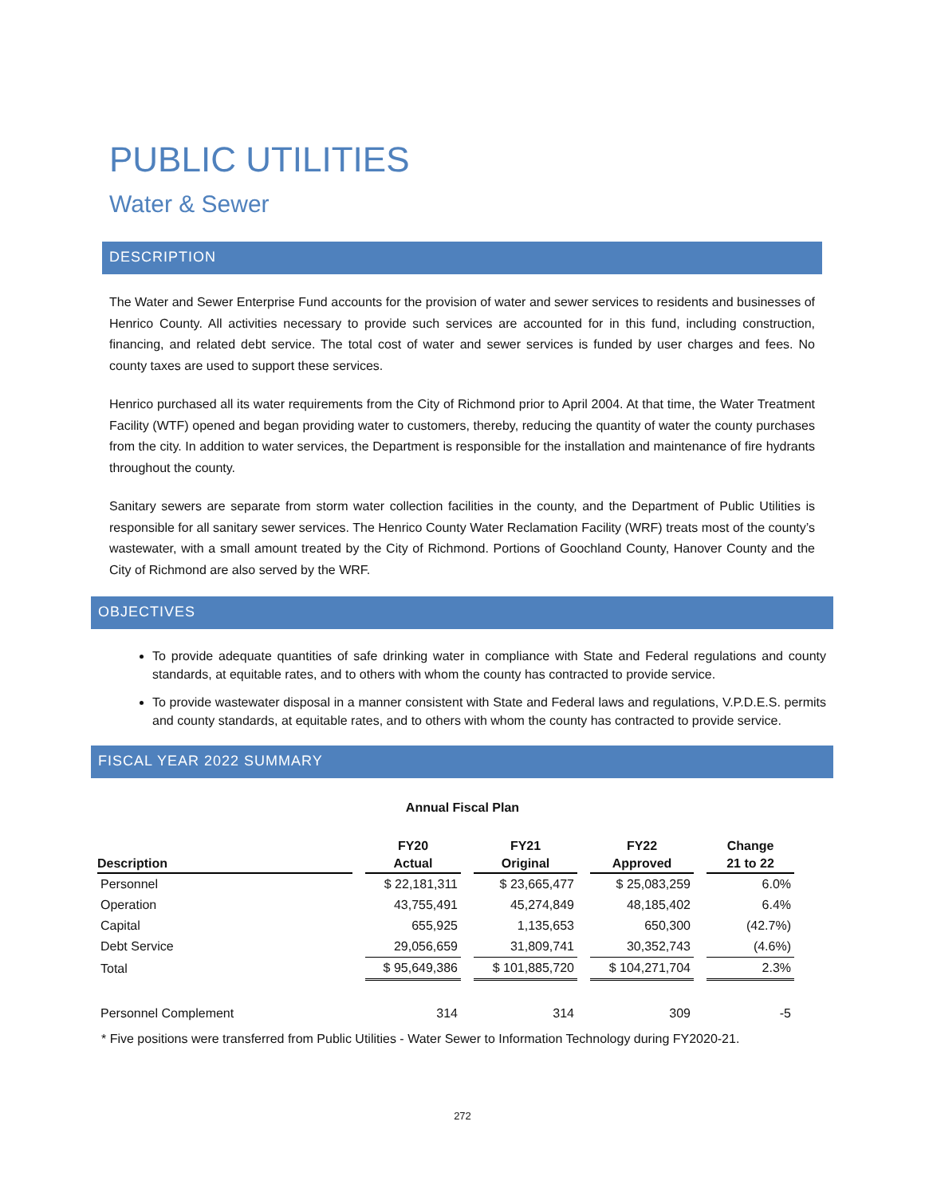PUBLIC UTILITIES
Water & Sewer
DESCRIPTION
The Water and Sewer Enterprise Fund accounts for the provision of water and sewer services to residents and businesses of Henrico County. All activities necessary to provide such services are accounted for in this fund, including construction, financing, and related debt service. The total cost of water and sewer services is funded by user charges and fees. No county taxes are used to support these services.
Henrico purchased all its water requirements from the City of Richmond prior to April 2004. At that time, the Water Treatment Facility (WTF) opened and began providing water to customers, thereby, reducing the quantity of water the county purchases from the city. In addition to water services, the Department is responsible for the installation and maintenance of fire hydrants throughout the county.
Sanitary sewers are separate from storm water collection facilities in the county, and the Department of Public Utilities is responsible for all sanitary sewer services. The Henrico County Water Reclamation Facility (WRF) treats most of the county’s wastewater, with a small amount treated by the City of Richmond. Portions of Goochland County, Hanover County and the City of Richmond are also served by the WRF.
OBJECTIVES
To provide adequate quantities of safe drinking water in compliance with State and Federal regulations and county standards, at equitable rates, and to others with whom the county has contracted to provide service.
To provide wastewater disposal in a manner consistent with State and Federal laws and regulations, V.P.D.E.S. permits and county standards, at equitable rates, and to others with whom the county has contracted to provide service.
FISCAL YEAR 2022 SUMMARY
Annual Fiscal Plan
| | FY20 | FY21 | FY22 | Change |
| --- | --- | --- | --- | --- |
| Description | Actual | Original | Approved | 21 to 22 |
| Personnel | $ 22,181,311 | $ 23,665,477 | $ 25,083,259 | 6.0% |
| Operation | 43,755,491 | 45,274,849 | 48,185,402 | 6.4% |
| Capital | 655,925 | 1,135,653 | 650,300 | (42.7%) |
| Debt Service | 29,056,659 | 31,809,741 | 30,352,743 | (4.6%) |
| Total | $ 95,649,386 | $ 101,885,720 | $ 104,271,704 | 2.3% |
| Personnel Complement | 314 | 314 | 309 | -5 |
* Five positions were transferred from Public Utilities - Water Sewer to Information Technology during FY2020-21.
272